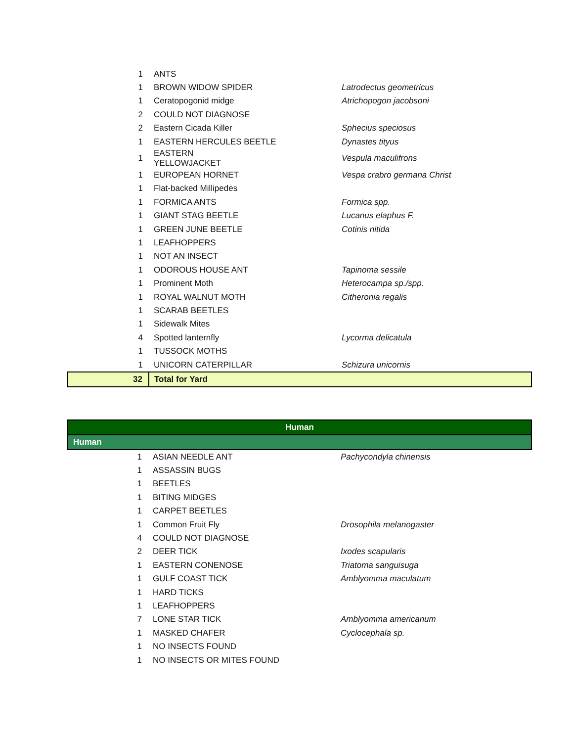| 1 | ANTS | |
| 1 | BROWN WIDOW SPIDER | Latrodectus geometricus |
| 1 | Ceratopogonid midge | Atrichopogon jacobsoni |
| 2 | COULD NOT DIAGNOSE | |
| 2 | Eastern Cicada Killer | Sphecius speciosus |
| 1 | EASTERN HERCULES BEETLE | Dynastes tityus |
| 1 | EASTERN YELLOWJACKET | Vespula maculifrons |
| 1 | EUROPEAN HORNET | Vespa crabro germana Christ |
| 1 | Flat-backed Millipedes | |
| 1 | FORMICA ANTS | Formica spp. |
| 1 | GIANT STAG BEETLE | Lucanus elaphus F. |
| 1 | GREEN JUNE BEETLE | Cotinis nitida |
| 1 | LEAFHOPPERS | |
| 1 | NOT AN INSECT | |
| 1 | ODOROUS HOUSE ANT | Tapinoma sessile |
| 1 | Prominent Moth | Heterocampa sp./spp. |
| 1 | ROYAL WALNUT MOTH | Citheronia regalis |
| 1 | SCARAB BEETLES | |
| 1 | Sidewalk Mites | |
| 4 | Spotted lanternfly | Lycorma delicatula |
| 1 | TUSSOCK MOTHS | |
| 1 | UNICORN CATERPILLAR | Schizura unicornis |
| 32 | Total for Yard | |
| Human | | |
| Human | | |
| 1 | ASIAN NEEDLE ANT | Pachycondyla chinensis |
| 1 | ASSASSIN BUGS | |
| 1 | BEETLES | |
| 1 | BITING MIDGES | |
| 1 | CARPET BEETLES | |
| 1 | Common Fruit Fly | Drosophila melanogaster |
| 4 | COULD NOT DIAGNOSE | |
| 2 | DEER TICK | Ixodes scapularis |
| 1 | EASTERN CONENOSE | Triatoma sanguisuga |
| 1 | GULF COAST TICK | Amblyomma maculatum |
| 1 | HARD TICKS | |
| 1 | LEAFHOPPERS | |
| 7 | LONE STAR TICK | Amblyomma americanum |
| 1 | MASKED CHAFER | Cyclocephala sp. |
| 1 | NO INSECTS FOUND | |
| 1 | NO INSECTS OR MITES FOUND | |